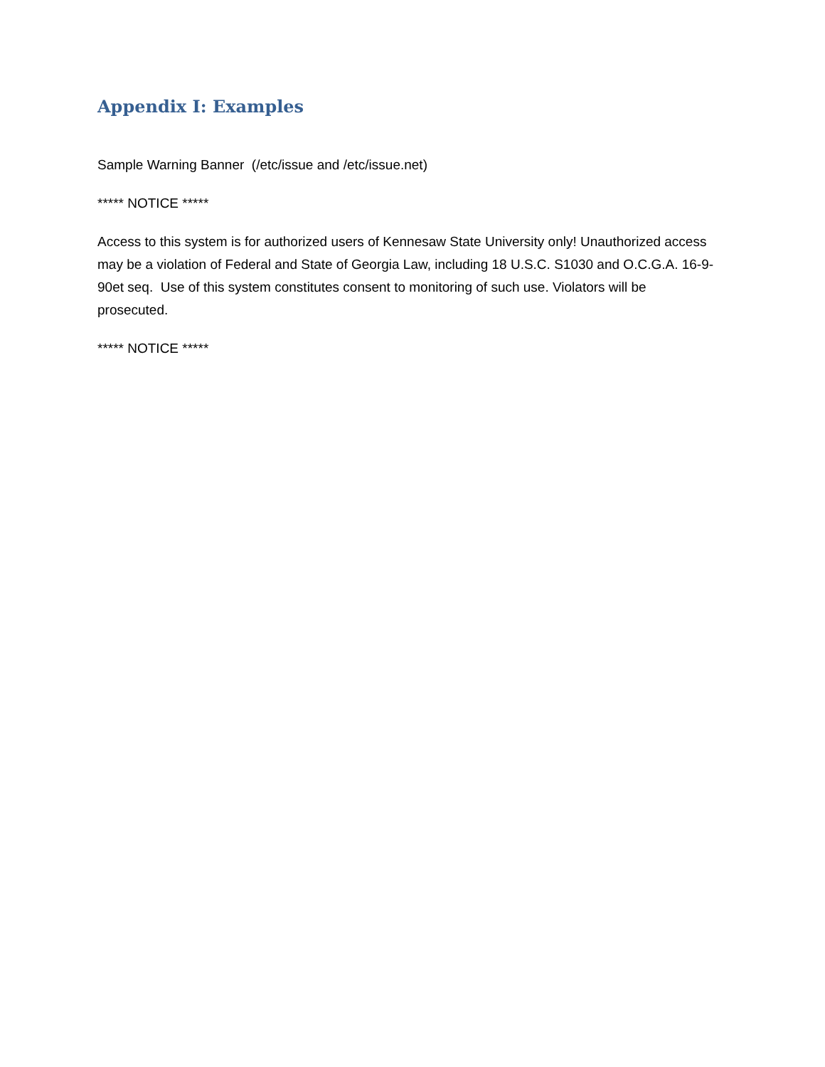Appendix I: Examples
Sample Warning Banner (/etc/issue and /etc/issue.net)
***** NOTICE *****
Access to this system is for authorized users of Kennesaw State University only! Unauthorized access may be a violation of Federal and State of Georgia Law, including 18 U.S.C. S1030 and O.C.G.A. 16-9-90et seq. Use of this system constitutes consent to monitoring of such use. Violators will be prosecuted.
***** NOTICE *****